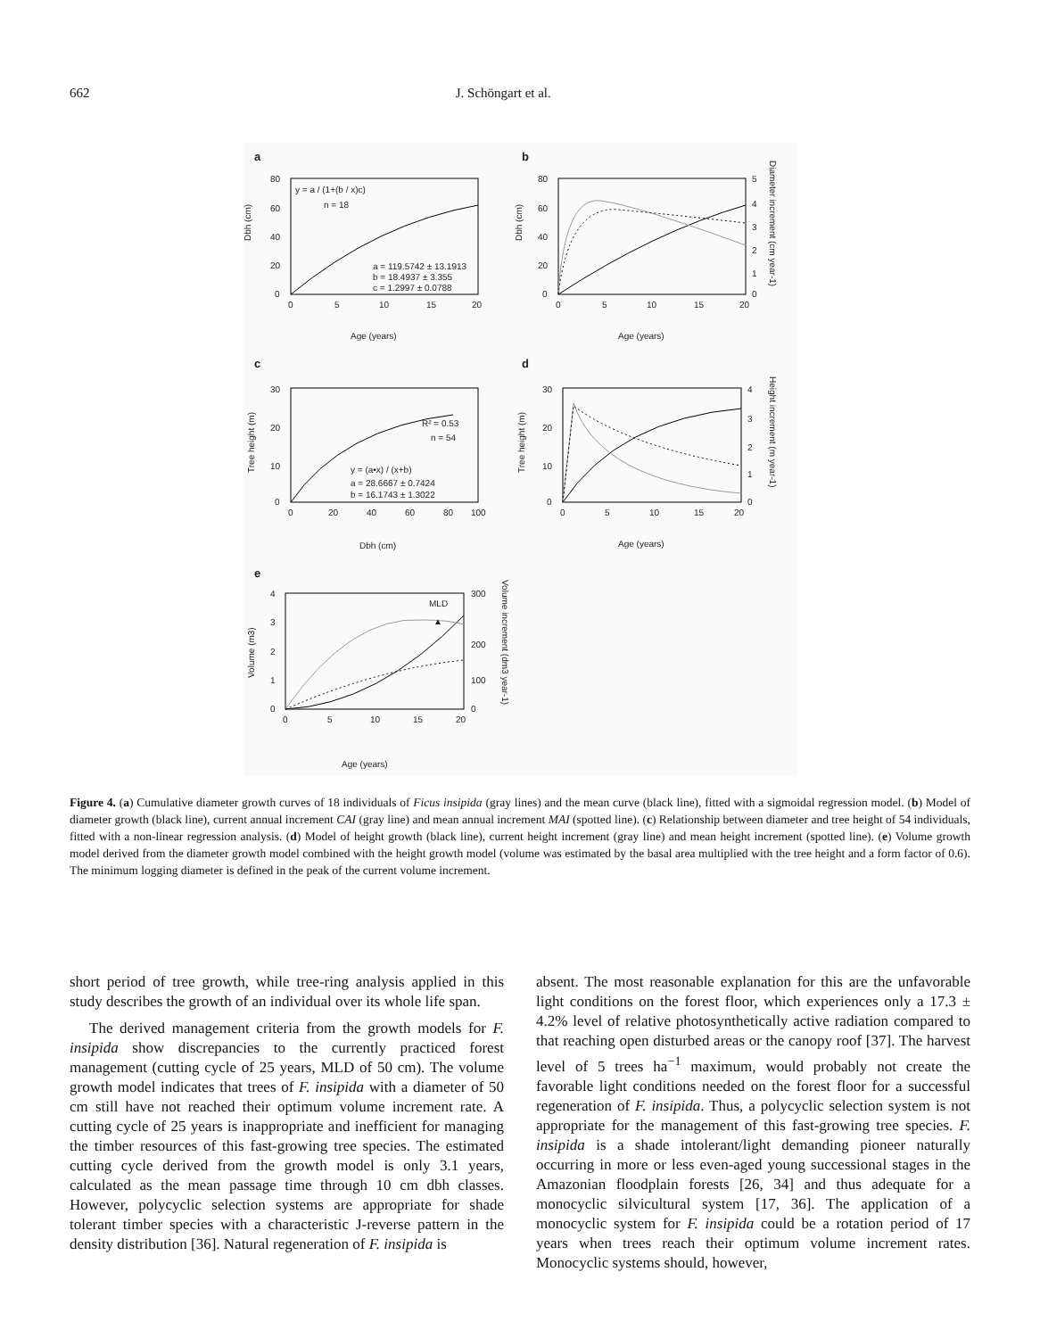662 J. Schöngart et al.
a
y = a / (1+(b / x)c)
n = 18
a = 119.5742 ± 13.1913
b = 18.4937 ± 3.355
c = 1.2997 ± 0.0788
80
60
40
20
0
0
5
10
15
20
Dbh (cm)
Age (years)
b
80
60
40
20
0
5
4
3
2
1
0
0
5
10
15
20
Dbh (cm)
Diameter increment (cm year-1)
Age (years)
c
R² = 0.53
n = 54
y = (a•x) / (x+b)
a = 28.6667 ± 0.7424
b = 16.1743 ± 1.3022
30
20
10
0
0
20
40
60
80
100
Tree height (m)
Dbh (cm)
d
30
20
10
0
4
3
2
1
0
0
5
10
15
20
Tree height (m)
Height increment (m year-1)
Age (years)
e
MLD
▲
4
3
2
1
0
300
200
100
0
0
5
10
15
20
Volume (m3)
Volume increment (dm3 year-1)
Age (years)
Figure 4. (a) Cumulative diameter growth curves of 18 individuals of Ficus insipida (gray lines) and the mean curve (black line), fitted with a sigmoidal regression model. (b) Model of diameter growth (black line), current annual increment CAI (gray line) and mean annual increment MAI (spotted line). (c) Relationship between diameter and tree height of 54 individuals, fitted with a non-linear regression analysis. (d) Model of height growth (black line), current height increment (gray line) and mean height increment (spotted line). (e) Volume growth model derived from the diameter growth model combined with the height growth model (volume was estimated by the basal area multiplied with the tree height and a form factor of 0.6). The minimum logging diameter is defined in the peak of the current volume increment.
short period of tree growth, while tree-ring analysis applied in this study describes the growth of an individual over its whole life span.
The derived management criteria from the growth models for F. insipida show discrepancies to the currently practiced forest management (cutting cycle of 25 years, MLD of 50 cm). The volume growth model indicates that trees of F. insipida with a diameter of 50 cm still have not reached their optimum volume increment rate. A cutting cycle of 25 years is inappropriate and inefficient for managing the timber resources of this fast-growing tree species. The estimated cutting cycle derived from the growth model is only 3.1 years, calculated as the mean passage time through 10 cm dbh classes. However, polycyclic selection systems are appropriate for shade tolerant timber species with a characteristic J-reverse pattern in the density distribution [36]. Natural regeneration of F. insipida is
absent. The most reasonable explanation for this are the unfavorable light conditions on the forest floor, which experiences only a 17.3 ± 4.2% level of relative photosynthetically active radiation compared to that reaching open disturbed areas or the canopy roof [37]. The harvest level of 5 trees ha<sup>−1</sup> maximum, would probably not create the favorable light conditions needed on the forest floor for a successful regeneration of F. insipida. Thus, a polycyclic selection system is not appropriate for the management of this fast-growing tree species. F. insipida is a shade intolerant/light demanding pioneer naturally occurring in more or less even-aged young successional stages in the Amazonian floodplain forests [26, 34] and thus adequate for a monocyclic silvicultural system [17, 36]. The application of a monocyclic system for F. insipida could be a rotation period of 17 years when trees reach their optimum volume increment rates. Monocyclic systems should, however,